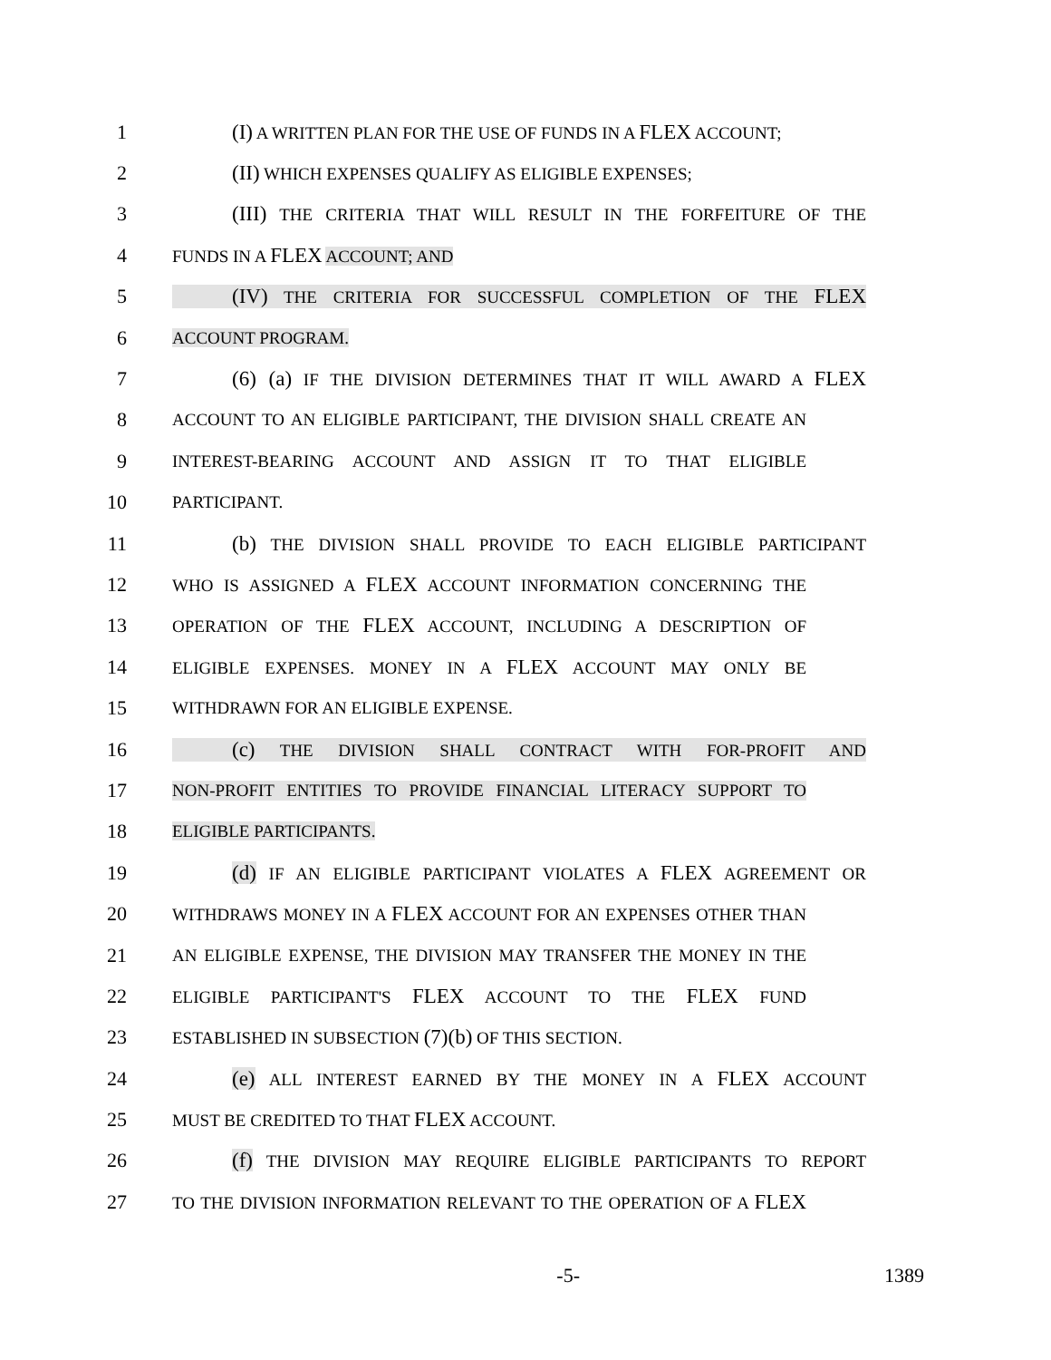1 (I) A WRITTEN PLAN FOR THE USE OF FUNDS IN A FLEX ACCOUNT;
2 (II) WHICH EXPENSES QUALIFY AS ELIGIBLE EXPENSES;
3 (III) THE CRITERIA THAT WILL RESULT IN THE FORFEITURE OF THE
4 FUNDS IN A FLEX ACCOUNT; AND
5 (IV) THE CRITERIA FOR SUCCESSFUL COMPLETION OF THE FLEX
6 ACCOUNT PROGRAM.
7 (6) (a) IF THE DIVISION DETERMINES THAT IT WILL AWARD A FLEX
8 ACCOUNT TO AN ELIGIBLE PARTICIPANT, THE DIVISION SHALL CREATE AN
9 INTEREST-BEARING ACCOUNT AND ASSIGN IT TO THAT ELIGIBLE
10 PARTICIPANT.
11 (b) THE DIVISION SHALL PROVIDE TO EACH ELIGIBLE PARTICIPANT
12 WHO IS ASSIGNED A FLEX ACCOUNT INFORMATION CONCERNING THE
13 OPERATION OF THE FLEX ACCOUNT, INCLUDING A DESCRIPTION OF
14 ELIGIBLE EXPENSES. MONEY IN A FLEX ACCOUNT MAY ONLY BE
15 WITHDRAWN FOR AN ELIGIBLE EXPENSE.
16 (c) THE DIVISION SHALL CONTRACT WITH FOR-PROFIT AND
17 NON-PROFIT ENTITIES TO PROVIDE FINANCIAL LITERACY SUPPORT TO
18 ELIGIBLE PARTICIPANTS.
19 (d) IF AN ELIGIBLE PARTICIPANT VIOLATES A FLEX AGREEMENT OR
20 WITHDRAWS MONEY IN A FLEX ACCOUNT FOR AN EXPENSES OTHER THAN
21 AN ELIGIBLE EXPENSE, THE DIVISION MAY TRANSFER THE MONEY IN THE
22 ELIGIBLE PARTICIPANT'S FLEX ACCOUNT TO THE FLEX FUND
23 ESTABLISHED IN SUBSECTION (7)(b) OF THIS SECTION.
24 (e) ALL INTEREST EARNED BY THE MONEY IN A FLEX ACCOUNT
25 MUST BE CREDITED TO THAT FLEX ACCOUNT.
26 (f) THE DIVISION MAY REQUIRE ELIGIBLE PARTICIPANTS TO REPORT
27 TO THE DIVISION INFORMATION RELEVANT TO THE OPERATION OF A FLEX
-5- 1389